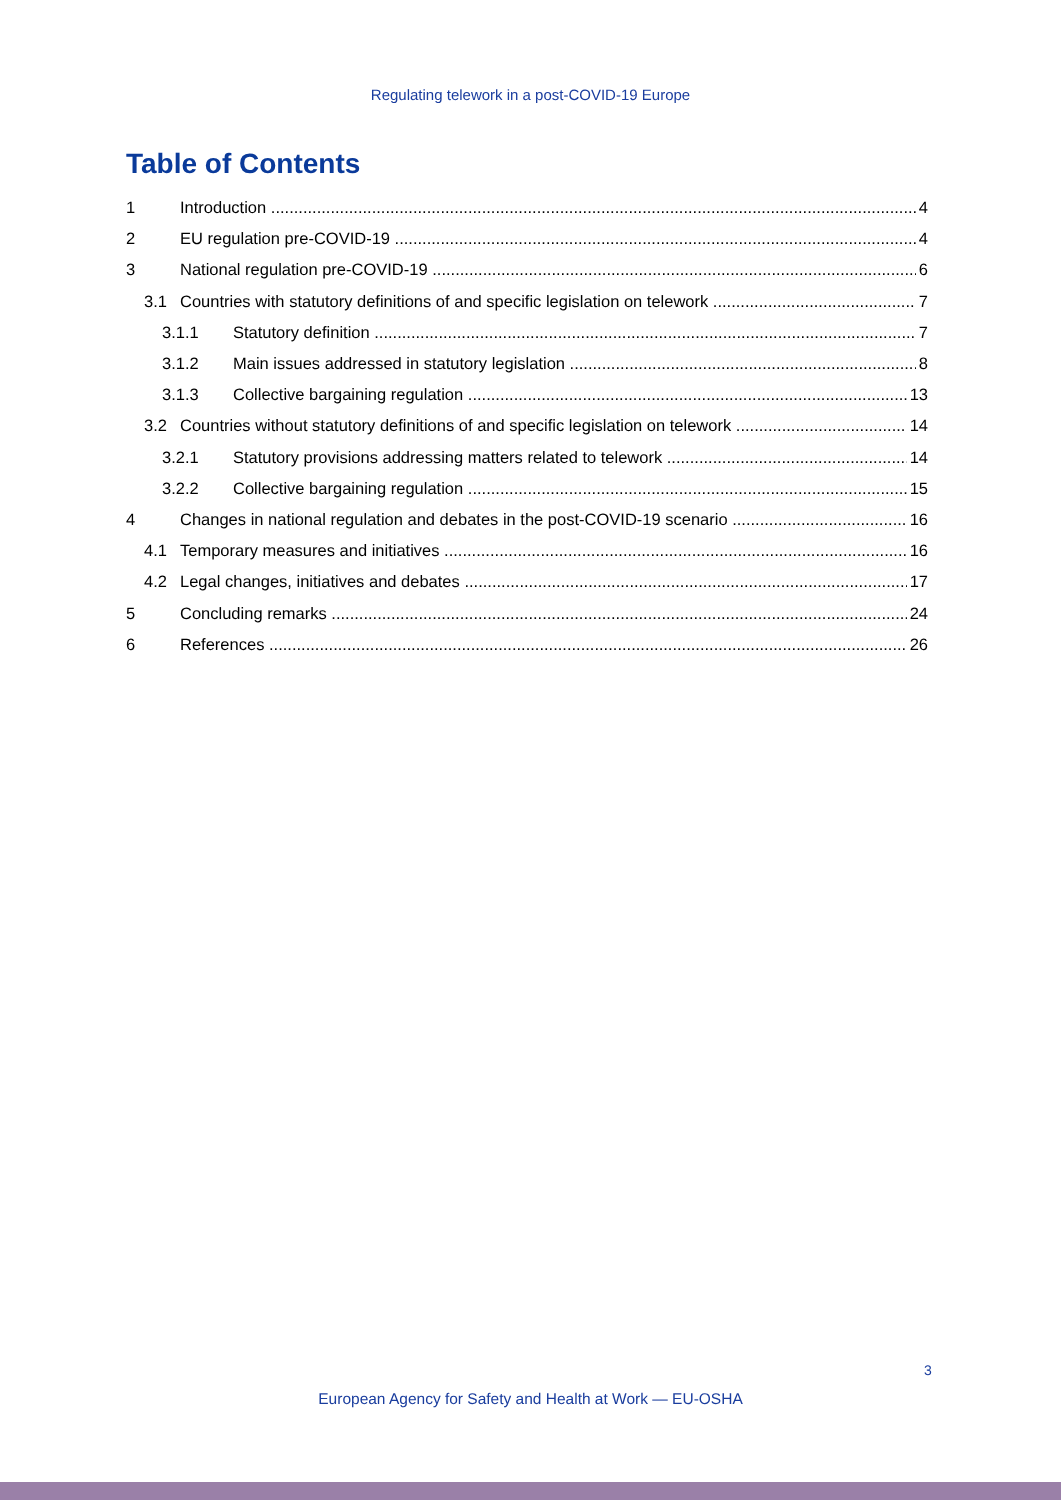Regulating telework in a post-COVID-19 Europe
Table of Contents
1 Introduction 4
2 EU regulation pre-COVID-19 4
3 National regulation pre-COVID-19 6
3.1 Countries with statutory definitions of and specific legislation on telework 7
3.1.1 Statutory definition 7
3.1.2 Main issues addressed in statutory legislation 8
3.1.3 Collective bargaining regulation 13
3.2 Countries without statutory definitions of and specific legislation on telework 14
3.2.1 Statutory provisions addressing matters related to telework 14
3.2.2 Collective bargaining regulation 15
4 Changes in national regulation and debates in the post-COVID-19 scenario 16
4.1 Temporary measures and initiatives 16
4.2 Legal changes, initiatives and debates 17
5 Concluding remarks 24
6 References 26
3
European Agency for Safety and Health at Work — EU-OSHA